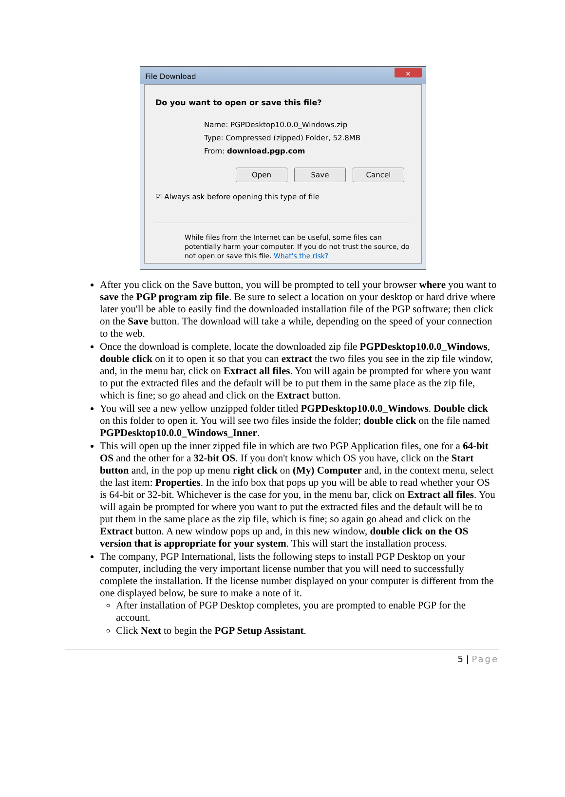File Download
✕
Do you want to open or save this file?
Name: PGPDesktop10.0.0_Windows.zip
Type: Compressed (zipped) Folder, 52.8MB
From: download.pgp.com
Open Save Cancel
☑ Always ask before opening this type of file
While files from the Internet can be useful, some files can potentially harm your computer. If you do not trust the source, do not open or save this file. What's the risk?
After you click on the Save button, you will be prompted to tell your browser where you want to save the PGP program zip file. Be sure to select a location on your desktop or hard drive where later you'll be able to easily find the downloaded installation file of the PGP software; then click on the Save button. The download will take a while, depending on the speed of your connection to the web.
Once the download is complete, locate the downloaded zip file PGPDesktop10.0.0_Windows, double click on it to open it so that you can extract the two files you see in the zip file window, and, in the menu bar, click on Extract all files. You will again be prompted for where you want to put the extracted files and the default will be to put them in the same place as the zip file, which is fine; so go ahead and click on the Extract button.
You will see a new yellow unzipped folder titled PGPDesktop10.0.0_Windows. Double click on this folder to open it. You will see two files inside the folder; double click on the file named PGPDesktop10.0.0_Windows_Inner.
This will open up the inner zipped file in which are two PGP Application files, one for a 64-bit OS and the other for a 32-bit OS. If you don't know which OS you have, click on the Start button and, in the pop up menu right click on (My) Computer and, in the context menu, select the last item: Properties. In the info box that pops up you will be able to read whether your OS is 64-bit or 32-bit. Whichever is the case for you, in the menu bar, click on Extract all files. You will again be prompted for where you want to put the extracted files and the default will be to put them in the same place as the zip file, which is fine; so again go ahead and click on the Extract button. A new window pops up and, in this new window, double click on the OS version that is appropriate for your system. This will start the installation process.
The company, PGP International, lists the following steps to install PGP Desktop on your computer, including the very important license number that you will need to successfully complete the installation. If the license number displayed on your computer is different from the one displayed below, be sure to make a note of it.
After installation of PGP Desktop completes, you are prompted to enable PGP for the account.
Click Next to begin the PGP Setup Assistant.
5 | Page